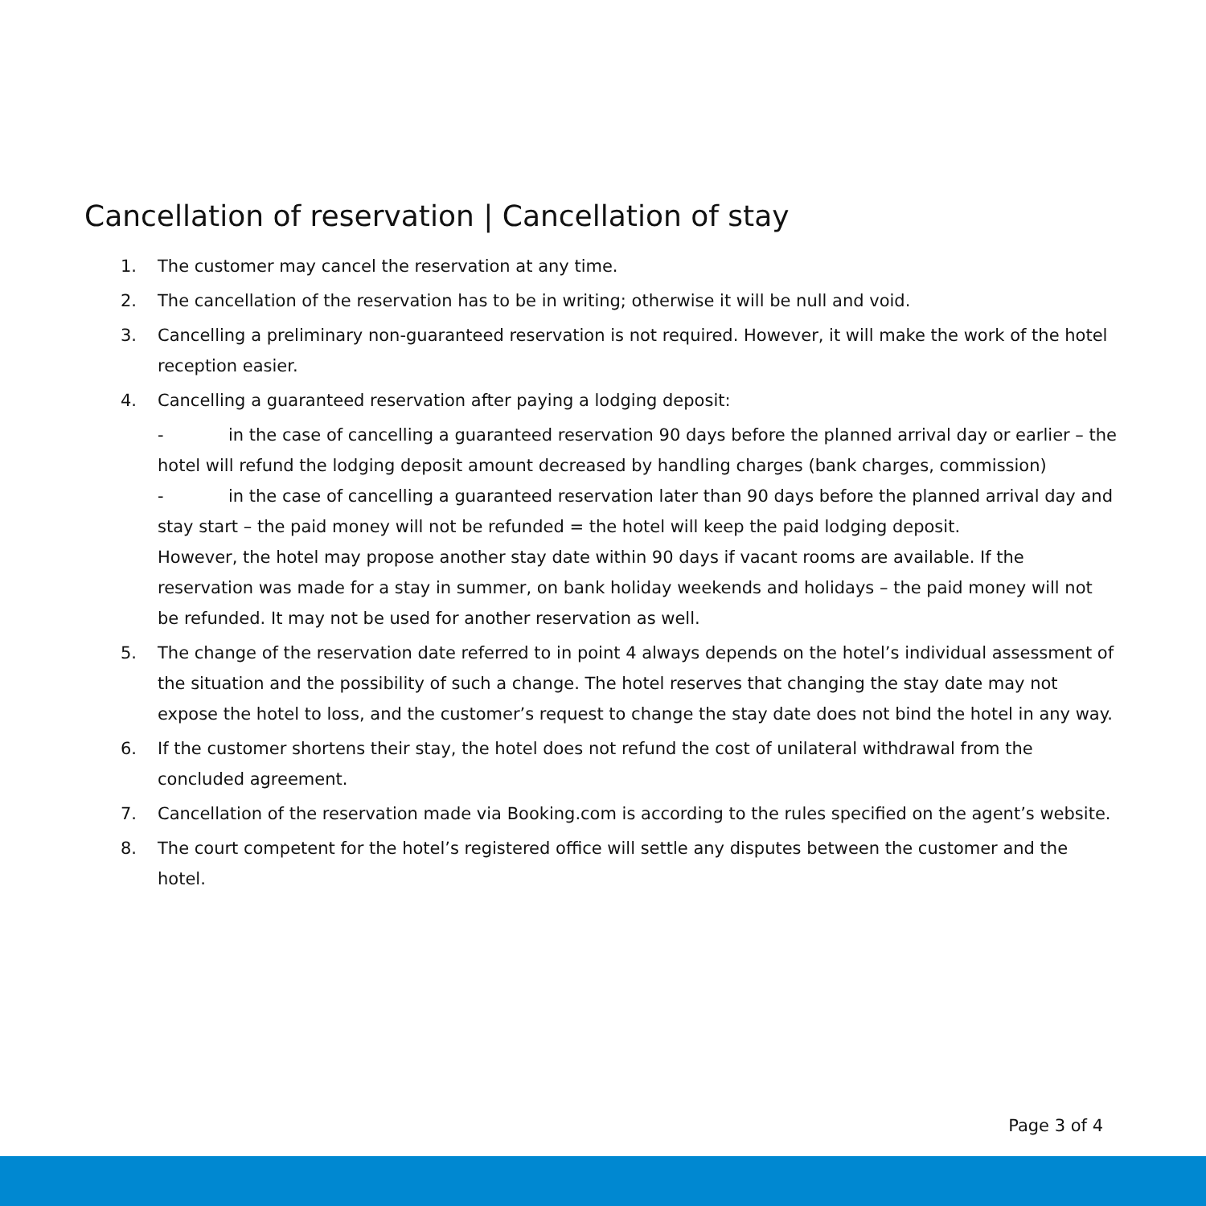Cancellation of reservation | Cancellation of stay
1. The customer may cancel the reservation at any time.
2. The cancellation of the reservation has to be in writing; otherwise it will be null and void.
3. Cancelling a preliminary non-guaranteed reservation is not required. However, it will make the work of the hotel reception easier.
4. Cancelling a guaranteed reservation after paying a lodging deposit:
- in the case of cancelling a guaranteed reservation 90 days before the planned arrival day or earlier – the hotel will refund the lodging deposit amount decreased by handling charges (bank charges, commission)
- in the case of cancelling a guaranteed reservation later than 90 days before the planned arrival day and stay start – the paid money will not be refunded = the hotel will keep the paid lodging deposit.
However, the hotel may propose another stay date within 90 days if vacant rooms are available. If the reservation was made for a stay in summer, on bank holiday weekends and holidays – the paid money will not be refunded. It may not be used for another reservation as well.
5. The change of the reservation date referred to in point 4 always depends on the hotel’s individual assessment of the situation and the possibility of such a change. The hotel reserves that changing the stay date may not expose the hotel to loss, and the customer’s request to change the stay date does not bind the hotel in any way.
6. If the customer shortens their stay, the hotel does not refund the cost of unilateral withdrawal from the concluded agreement.
7. Cancellation of the reservation made via Booking.com is according to the rules specified on the agent’s website.
8. The court competent for the hotel’s registered office will settle any disputes between the customer and the hotel.
Page 3 of 4